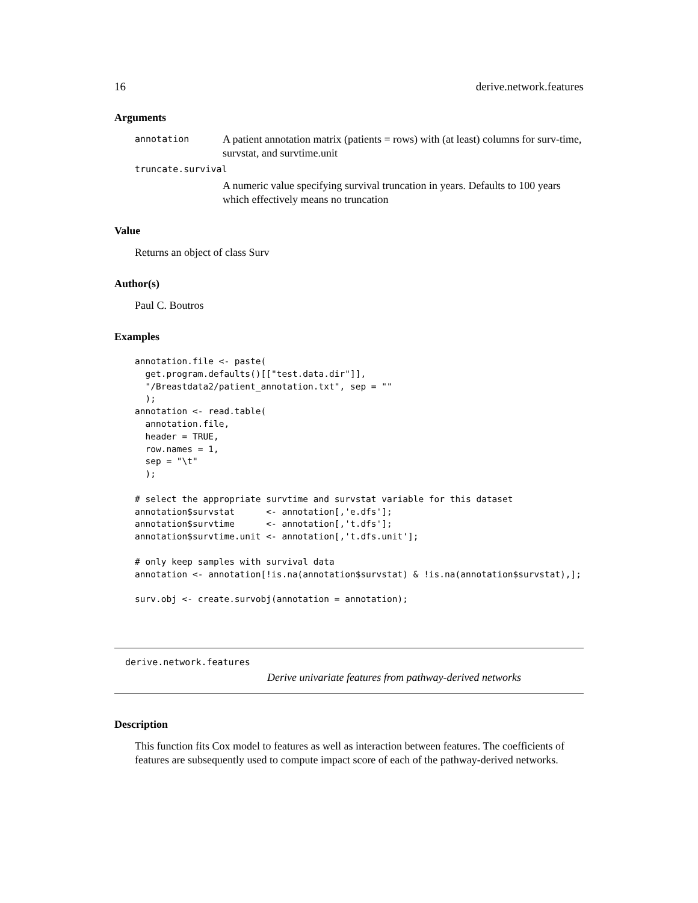16 derive.network.features
Arguments
annotation A patient annotation matrix (patients = rows) with (at least) columns for surv-time, survstat, and survtime.unit
truncate.survival
A numeric value specifying survival truncation in years. Defaults to 100 years which effectively means no truncation
Value
Returns an object of class Surv
Author(s)
Paul C. Boutros
Examples
annotation.file <- paste(
  get.program.defaults()[["test.data.dir"]],
  "/Breastdata2/patient_annotation.txt", sep = ""
  );
annotation <- read.table(
  annotation.file,
  header = TRUE,
  row.names = 1,
  sep = "\t"
  );

# select the appropriate survtime and survstat variable for this dataset
annotation$survstat      <- annotation[,'e.dfs'];
annotation$survtime      <- annotation[,'t.dfs'];
annotation$survtime.unit <- annotation[,'t.dfs.unit'];

# only keep samples with survival data
annotation <- annotation[!is.na(annotation$survstat) & !is.na(annotation$survstat),];

surv.obj <- create.survobj(annotation = annotation);
derive.network.features
Derive univariate features from pathway-derived networks
Description
This function fits Cox model to features as well as interaction between features. The coefficients of features are subsequently used to compute impact score of each of the pathway-derived networks.